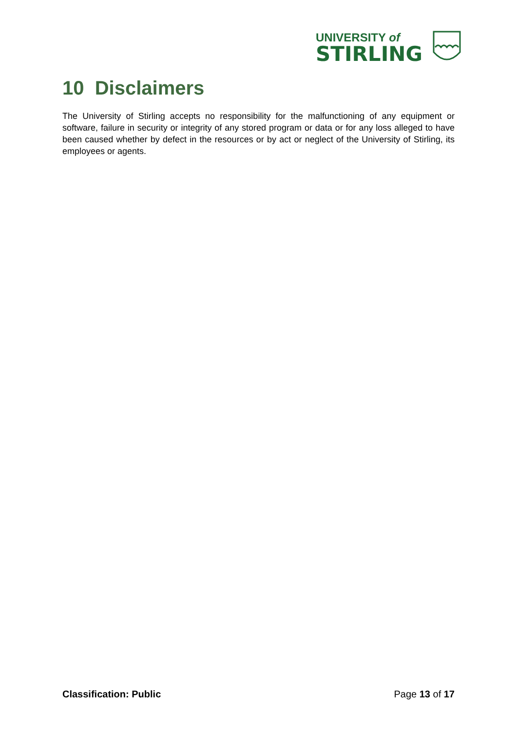UNIVERSITY of
STIRLING
10 Disclaimers
The University of Stirling accepts no responsibility for the malfunctioning of any equipment or software, failure in security or integrity of any stored program or data or for any loss alleged to have been caused whether by defect in the resources or by act or neglect of the University of Stirling, its employees or agents.
Classification: Public Page 13 of 17